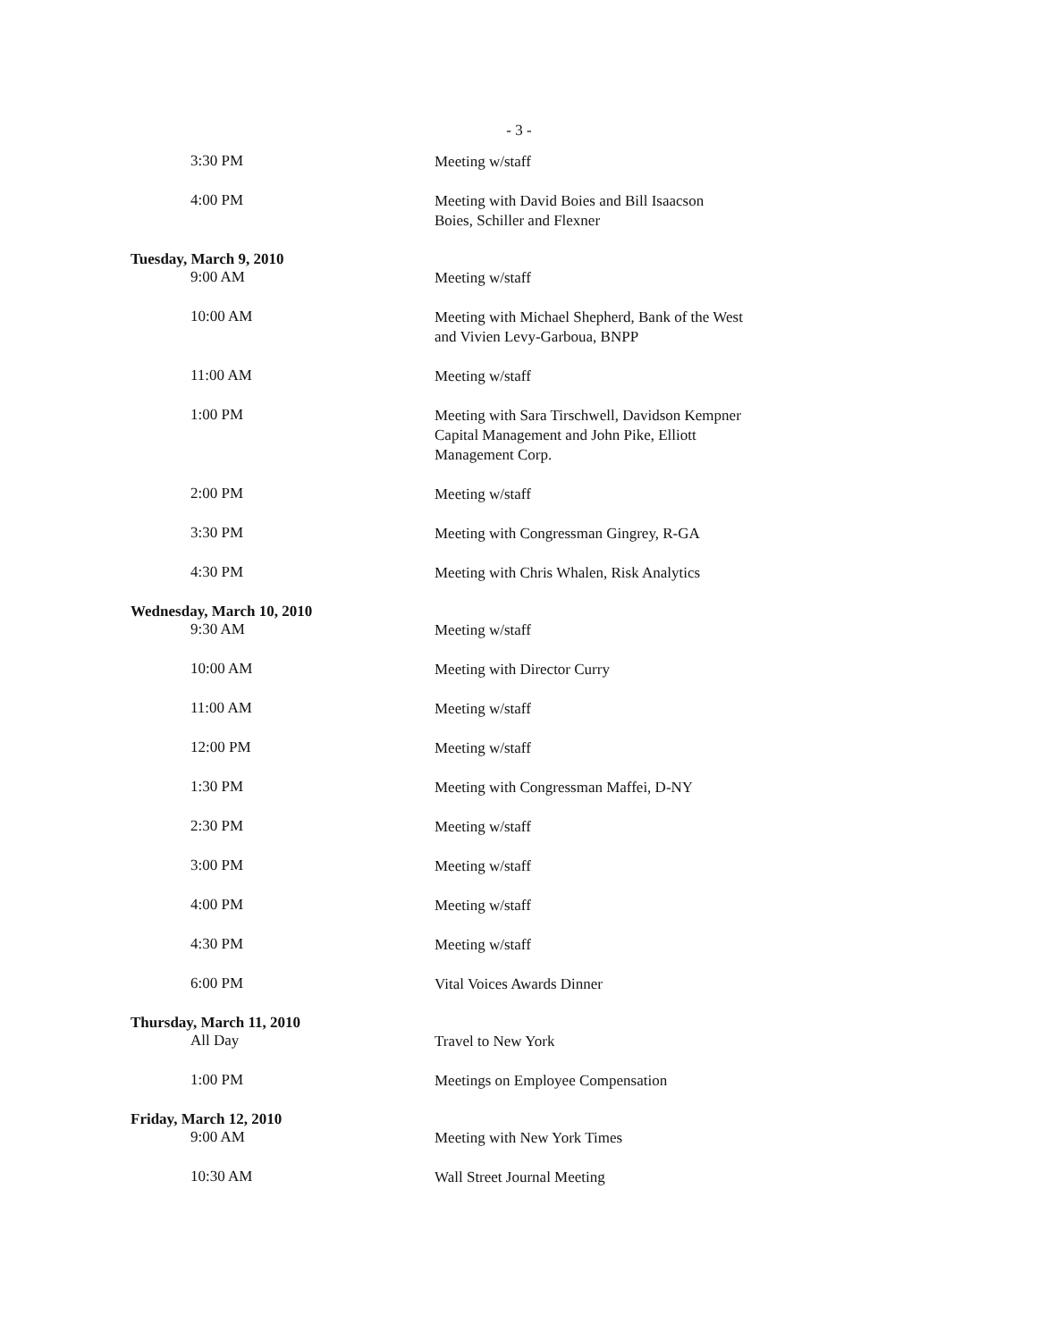- 3 -
3:30 PM
Meeting w/staff
4:00 PM
Meeting with David Boies and Bill Isaacson
Boies, Schiller and Flexner
Tuesday, March 9, 2010
9:00 AM
Meeting w/staff
10:00 AM
Meeting with Michael Shepherd, Bank of the West
and Vivien Levy-Garboua, BNPP
11:00 AM
Meeting w/staff
1:00 PM
Meeting with Sara Tirschwell, Davidson Kempner
Capital Management and John Pike, Elliott
Management Corp.
2:00 PM
Meeting w/staff
3:30 PM
Meeting with Congressman Gingrey, R-GA
4:30 PM
Meeting with Chris Whalen, Risk Analytics
Wednesday, March 10, 2010
9:30 AM
Meeting w/staff
10:00 AM
Meeting with Director Curry
11:00 AM
Meeting w/staff
12:00 PM
Meeting w/staff
1:30 PM
Meeting with Congressman Maffei, D-NY
2:30 PM
Meeting w/staff
3:00 PM
Meeting w/staff
4:00 PM
Meeting w/staff
4:30 PM
Meeting w/staff
6:00 PM
Vital Voices Awards Dinner
Thursday, March 11, 2010
All Day
Travel to New York
1:00 PM
Meetings on Employee Compensation
Friday, March 12, 2010
9:00 AM
Meeting with New York Times
10:30 AM
Wall Street Journal Meeting